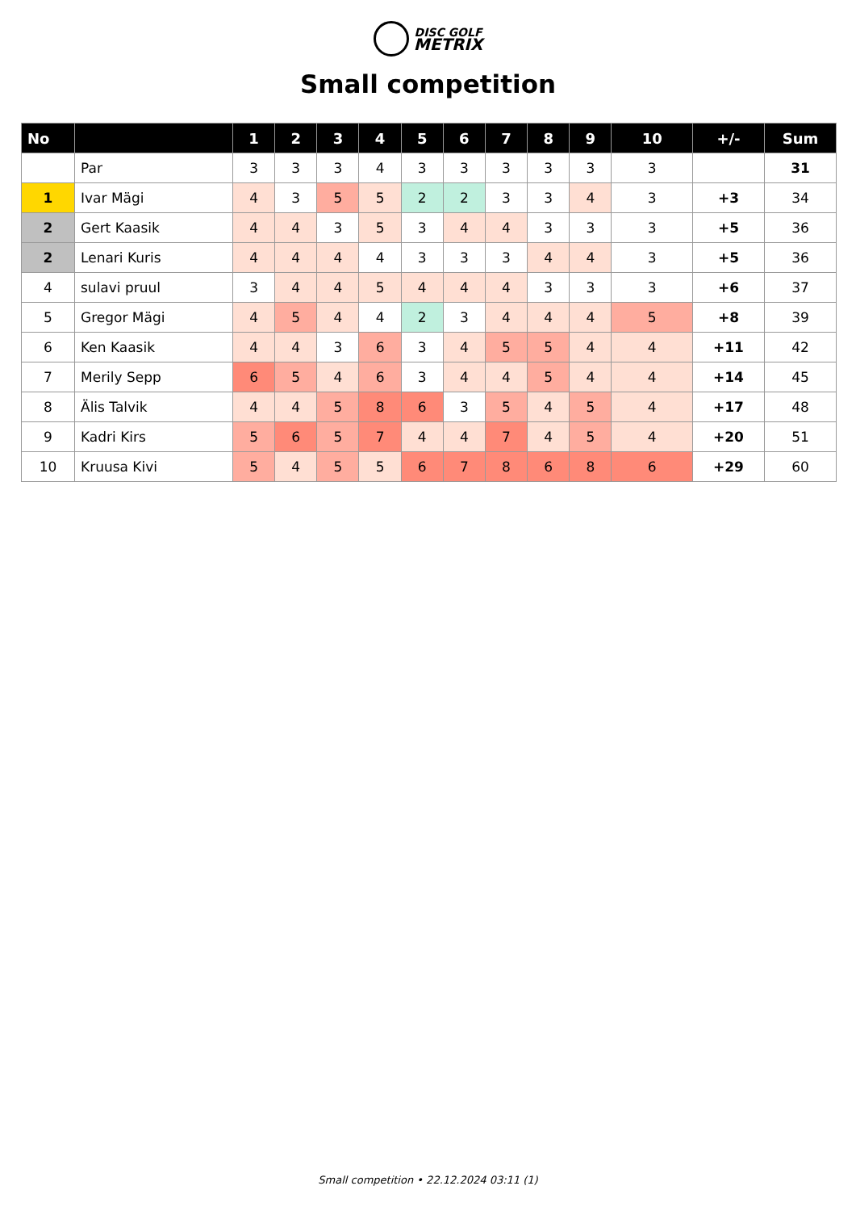DISC GOLF
METRIX
Small competition
| No | | 1 | 2 | 3 | 4 | 5 | 6 | 7 | 8 | 9 | 10 | +/- | Sum |
| --- | --- | --- | --- | --- | --- | --- | --- | --- | --- | --- | --- | --- | --- |
| | Par | 3 | 3 | 3 | 4 | 3 | 3 | 3 | 3 | 3 | 3 | | 31 |
| 1 | Ivar Mägi | 4 | 3 | 5 | 5 | 2 | 2 | 3 | 3 | 4 | 3 | +3 | 34 |
| 2 | Gert Kaasik | 4 | 4 | 3 | 5 | 3 | 4 | 4 | 3 | 3 | 3 | +5 | 36 |
| 2 | Lenari Kuris | 4 | 4 | 4 | 4 | 3 | 3 | 3 | 4 | 4 | 3 | +5 | 36 |
| 4 | sulavi pruul | 3 | 4 | 4 | 5 | 4 | 4 | 4 | 3 | 3 | 3 | +6 | 37 |
| 5 | Gregor Mägi | 4 | 5 | 4 | 4 | 2 | 3 | 4 | 4 | 4 | 5 | +8 | 39 |
| 6 | Ken Kaasik | 4 | 4 | 3 | 6 | 3 | 4 | 5 | 5 | 4 | 4 | +11 | 42 |
| 7 | Merily Sepp | 6 | 5 | 4 | 6 | 3 | 4 | 4 | 5 | 4 | 4 | +14 | 45 |
| 8 | Älis Talvik | 4 | 4 | 5 | 8 | 6 | 3 | 5 | 4 | 5 | 4 | +17 | 48 |
| 9 | Kadri Kirs | 5 | 6 | 5 | 7 | 4 | 4 | 7 | 4 | 5 | 4 | +20 | 51 |
| 10 | Kruusa Kivi | 5 | 4 | 5 | 5 | 6 | 7 | 8 | 6 | 8 | 6 | +29 | 60 |
Small competition • 22.12.2024 03:11 (1)